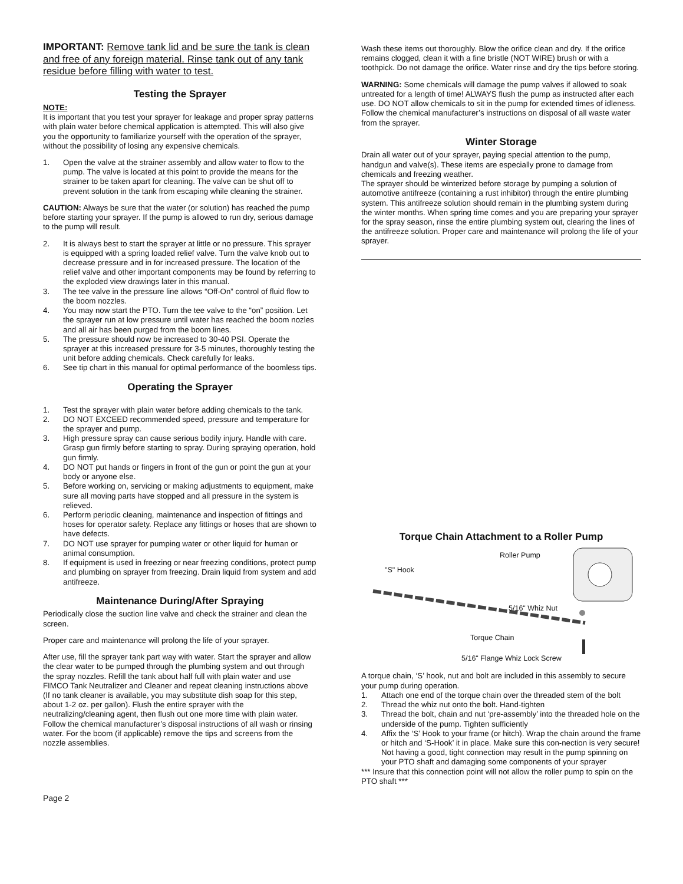IMPORTANT: Remove tank lid and be sure the tank is clean and free of any foreign material. Rinse tank out of any tank residue before filling with water to test.
Testing the Sprayer
NOTE:
It is important that you test your sprayer for leakage and proper spray patterns with plain water before chemical application is attempted. This will also give you the opportunity to familiarize yourself with the operation of the sprayer, without the possibility of losing any expensive chemicals.
1. Open the valve at the strainer assembly and allow water to flow to the pump. The valve is located at this point to provide the means for the strainer to be taken apart for cleaning. The valve can be shut off to prevent solution in the tank from escaping while cleaning the strainer.
CAUTION: Always be sure that the water (or solution) has reached the pump before starting your sprayer. If the pump is allowed to run dry, serious damage to the pump will result.
2. It is always best to start the sprayer at little or no pressure. This sprayer is equipped with a spring loaded relief valve. Turn the valve knob out to decrease pressure and in for increased pressure. The location of the relief valve and other important components may be found by referring to the exploded view drawings later in this manual.
3. The tee valve in the pressure line allows “Off-On” control of fluid flow to the boom nozzles.
4. You may now start the PTO. Turn the tee valve to the “on” position. Let the sprayer run at low pressure until water has reached the boom nozles and all air has been purged from the boom lines.
5. The pressure should now be increased to 30-40 PSI. Operate the sprayer at this increased pressure for 3-5 minutes, thoroughly testing the unit before adding chemicals. Check carefully for leaks.
6. See tip chart in this manual for optimal performance of the boomless tips.
Operating the Sprayer
1. Test the sprayer with plain water before adding chemicals to the tank.
2. DO NOT EXCEED recommended speed, pressure and temperature for the sprayer and pump.
3. High pressure spray can cause serious bodily injury. Handle with care. Grasp gun firmly before starting to spray. During spraying operation, hold gun firmly.
4. DO NOT put hands or fingers in front of the gun or point the gun at your body or anyone else.
5. Before working on, servicing or making adjustments to equipment, make sure all moving parts have stopped and all pressure in the system is relieved.
6. Perform periodic cleaning, maintenance and inspection of fittings and hoses for operator safety. Replace any fittings or hoses that are shown to have defects.
7. DO NOT use sprayer for pumping water or other liquid for human or animal consumption.
8. If equipment is used in freezing or near freezing conditions, protect pump and plumbing on sprayer from freezing. Drain liquid from system and add antifreeze.
Maintenance During/After Spraying
Periodically close the suction line valve and check the strainer and clean the screen.
Proper care and maintenance will prolong the life of your sprayer.
After use, fill the sprayer tank part way with water. Start the sprayer and allow the clear water to be pumped through the plumbing system and out through the spray nozzles. Refill the tank about half full with plain water and use FIMCO Tank Neutralizer and Cleaner and repeat cleaning instructions above (If no tank cleaner is available, you may substitute dish soap for this step, about 1-2 oz. per gallon). Flush the entire sprayer with the neutralizing/cleaning agent, then flush out one more time with plain water. Follow the chemical manufacturer’s disposal instructions of all wash or rinsing water. For the boom (if applicable) remove the tips and screens from the nozzle assemblies.
Wash these items out thoroughly. Blow the orifice clean and dry. If the orifice remains clogged, clean it with a fine bristle (NOT WIRE) brush or with a toothpick. Do not damage the orifice. Water rinse and dry the tips before storing.
WARNING: Some chemicals will damage the pump valves if allowed to soak untreated for a length of time! ALWAYS flush the pump as instructed after each use. DO NOT allow chemicals to sit in the pump for extended times of idleness. Follow the chemical manufacturer’s instructions on disposal of all waste water from the sprayer.
Winter Storage
Drain all water out of your sprayer, paying special attention to the pump, handgun and valve(s). These items are especially prone to damage from chemicals and freezing weather.
The sprayer should be winterized before storage by pumping a solution of automotive antifreeze (containing a rust inhibitor) through the entire plumbing system. This antifreeze solution should remain in the plumbing system during the winter months. When spring time comes and you are preparing your sprayer for the spray season, rinse the entire plumbing system out, clearing the lines of the antifreeze solution. Proper care and maintenance will prolong the life of your
sprayer.
Torque Chain Attachment to a Roller Pump
Roller Pump
"S" Hook
5/16" Whiz Nut
Torque Chain
5/16" Flange Whiz Lock Screw
A torque chain, ‘S’ hook, nut and bolt are included in this assembly to secure your pump during operation.
1. Attach one end of the torque chain over the threaded stem of the bolt
2. Thread the whiz nut onto the bolt. Hand-tighten
3. Thread the bolt, chain and nut ‘pre-assembly’ into the threaded hole on the underside of the pump. Tighten sufficiently
4. Affix the ‘S’ Hook to your frame (or hitch). Wrap the chain around the frame or hitch and ‘S-Hook’ it in place. Make sure this con-nection is very secure! Not having a good, tight connection may result in the pump spinning on your PTO shaft and damaging some components of your sprayer
*** Insure that this connection point will not allow the roller pump to spin on the PTO shaft ***
Page 2